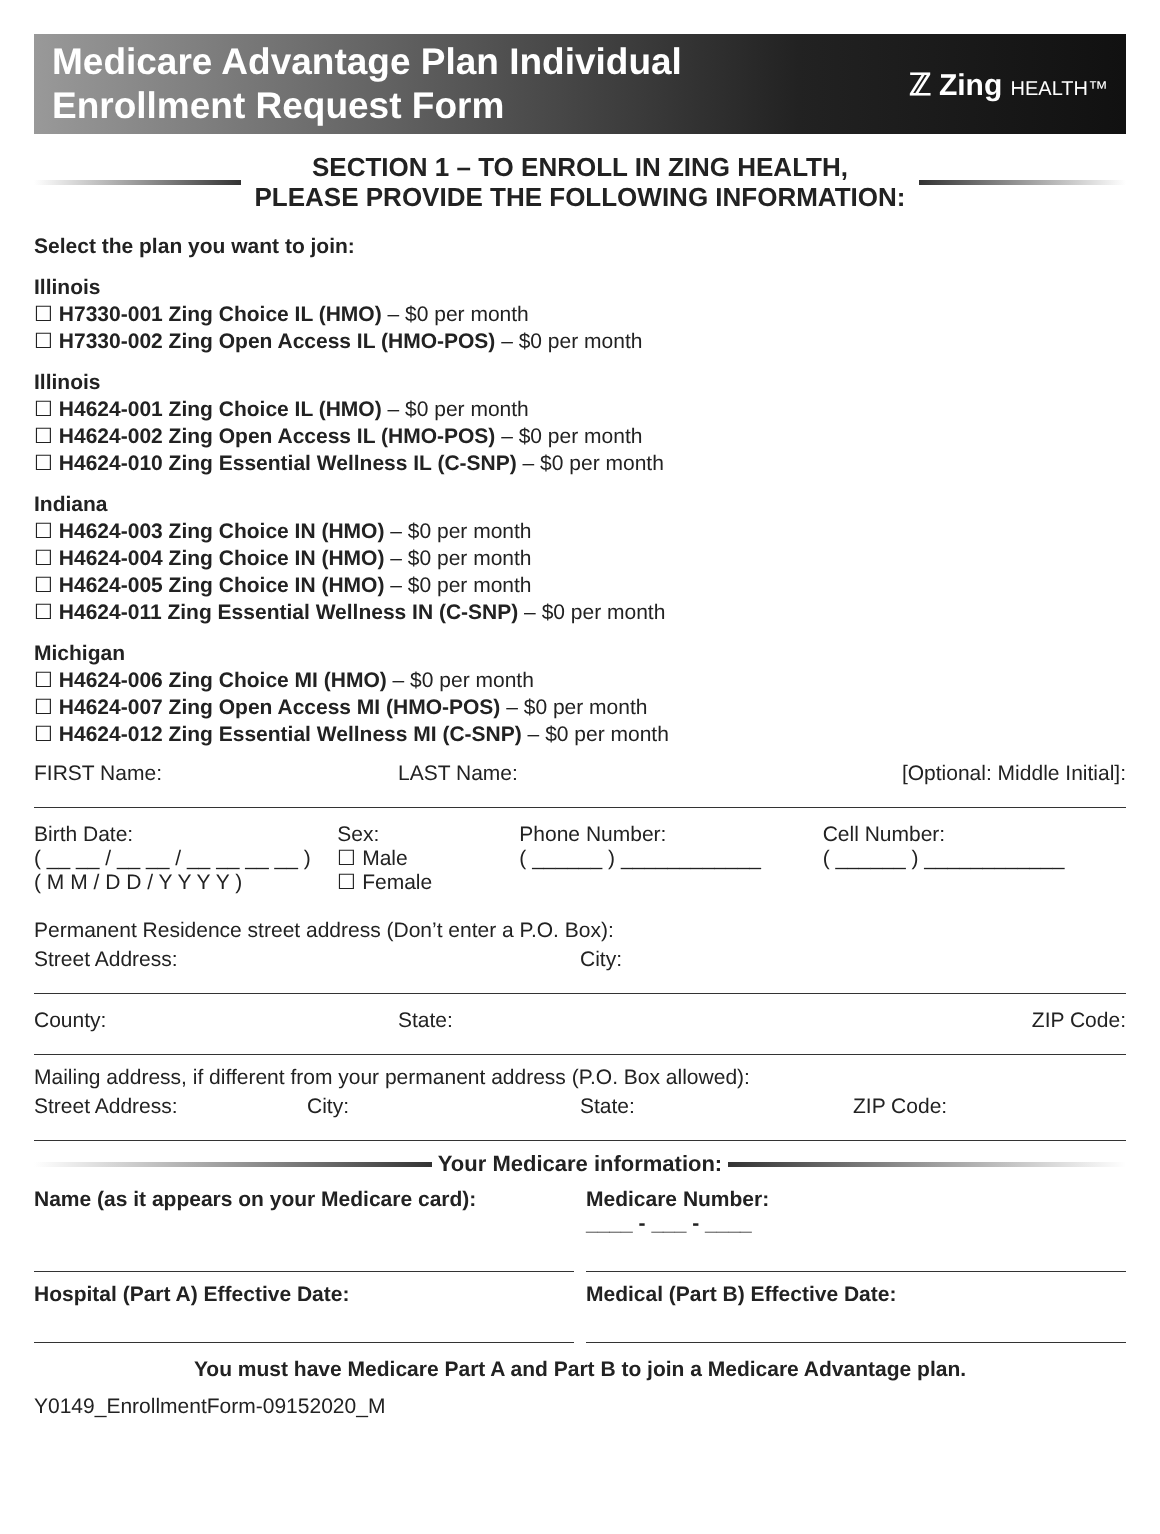Medicare Advantage Plan Individual
Enrollment Request Form
ℤ Zing HEALTH™
SECTION 1 – TO ENROLL IN ZING HEALTH,
PLEASE PROVIDE THE FOLLOWING INFORMATION:
Select the plan you want to join:
Illinois
☐ H7330-001 Zing Choice IL (HMO) – $0 per month
☐ H7330-002 Zing Open Access IL (HMO-POS) – $0 per month
Illinois
☐ H4624-001 Zing Choice IL (HMO) – $0 per month
☐ H4624-002 Zing Open Access IL (HMO-POS) – $0 per month
☐ H4624-010 Zing Essential Wellness IL (C-SNP) – $0 per month
Indiana
☐ H4624-003 Zing Choice IN (HMO) – $0 per month
☐ H4624-004 Zing Choice IN (HMO) – $0 per month
☐ H4624-005 Zing Choice IN (HMO) – $0 per month
☐ H4624-011 Zing Essential Wellness IN (C-SNP) – $0 per month
Michigan
☐ H4624-006 Zing Choice MI (HMO) – $0 per month
☐ H4624-007 Zing Open Access MI (HMO-POS) – $0 per month
☐ H4624-012 Zing Essential Wellness MI (C-SNP) – $0 per month
FIRST Name: LAST Name: [Optional: Middle Initial]:
Birth Date:
( __ __ / __ __ / __ __ __ __ )
( M M / D D / Y Y Y Y )
Sex:
☐ Male
☐ Female
Phone Number:
( ______ ) ____________
Cell Number:
( ______ ) ____________
Permanent Residence street address (Don’t enter a P.O. Box):
Street Address: City:
County: State: ZIP Code:
Mailing address, if different from your permanent address (P.O. Box allowed):
Street Address: City: State: ZIP Code:
Your Medicare information:
Name (as it appears on your Medicare card):
Medicare Number:
____ - ___ - ____
Hospital (Part A) Effective Date:
Medical (Part B) Effective Date:
You must have Medicare Part A and Part B to join a Medicare Advantage plan.
Y0149_EnrollmentForm-09152020_M